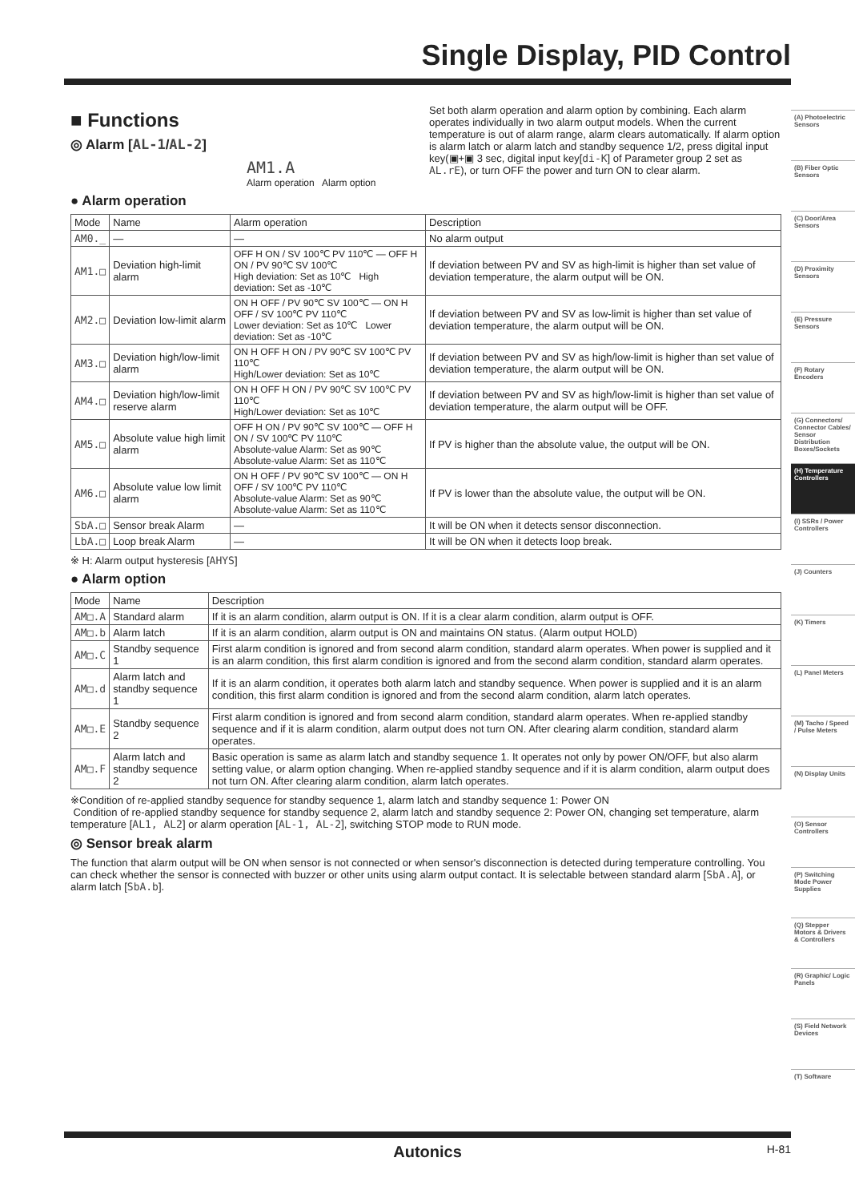Single Display, PID Control
■ Functions
◎ Alarm [AL-1/AL-2]
AM1.A
Alarm operation Alarm option
● Alarm operation
Set both alarm operation and alarm option by combining. Each alarm operates individually in two alarm output models. When the current temperature is out of alarm range, alarm clears automatically. If alarm option is alarm latch or alarm latch and standby sequence 1/2, press digital input key(▣+▣ 3 sec, digital input key[di-K] of Parameter group 2 set as AL.rE), or turn OFF the power and turn ON to clear alarm.
| Mode | Name | Alarm operation | Description |
| --- | --- | --- | --- |
| AM0._ | — | — | No alarm output |
| AM1.□ | Deviation high-limit alarm | OFF H ON / SV 100℃ PV 110℃ — OFF H ON / PV 90℃ SV 100℃ High deviation: Set as 10℃ High deviation: Set as -10℃ | If deviation between PV and SV as high-limit is higher than set value of deviation temperature, the alarm output will be ON. |
| AM2.□ | Deviation low-limit alarm | ON H OFF / PV 90℃ SV 100℃ — ON H OFF / SV 100℃ PV 110℃ Lower deviation: Set as 10℃ Lower deviation: Set as -10℃ | If deviation between PV and SV as low-limit is higher than set value of deviation temperature, the alarm output will be ON. |
| AM3.□ | Deviation high/low-limit alarm | ON H OFF H ON / PV 90℃ SV 100℃ PV 110℃ High/Lower deviation: Set as 10℃ | If deviation between PV and SV as high/low-limit is higher than set value of deviation temperature, the alarm output will be ON. |
| AM4.□ | Deviation high/low-limit reserve alarm | ON H OFF H ON / PV 90℃ SV 100℃ PV 110℃ High/Lower deviation: Set as 10℃ | If deviation between PV and SV as high/low-limit is higher than set value of deviation temperature, the alarm output will be OFF. |
| AM5.□ | Absolute value high limit alarm | OFF H ON / PV 90℃ SV 100℃ — OFF H ON / SV 100℃ PV 110℃ Absolute-value Alarm: Set as 90℃ Absolute-value Alarm: Set as 110℃ | If PV is higher than the absolute value, the output will be ON. |
| AM6.□ | Absolute value low limit alarm | ON H OFF / PV 90℃ SV 100℃ — ON H OFF / SV 100℃ PV 110℃ Absolute-value Alarm: Set as 90℃ Absolute-value Alarm: Set as 110℃ | If PV is lower than the absolute value, the output will be ON. |
| SbA.□ | Sensor break Alarm | — | It will be ON when it detects sensor disconnection. |
| LbA.□ | Loop break Alarm | — | It will be ON when it detects loop break. |
※ H: Alarm output hysteresis [AHYS]
● Alarm option
| Mode | Name | Description |
| --- | --- | --- |
| AM□.A | Standard alarm | If it is an alarm condition, alarm output is ON. If it is a clear alarm condition, alarm output is OFF. |
| AM□.b | Alarm latch | If it is an alarm condition, alarm output is ON and maintains ON status. (Alarm output HOLD) |
| AM□.C | Standby sequence 1 | First alarm condition is ignored and from second alarm condition, standard alarm operates. When power is supplied and it is an alarm condition, this first alarm condition is ignored and from the second alarm condition, standard alarm operates. |
| AM□.d | Alarm latch and standby sequence 1 | If it is an alarm condition, it operates both alarm latch and standby sequence. When power is supplied and it is an alarm condition, this first alarm condition is ignored and from the second alarm condition, alarm latch operates. |
| AM□.E | Standby sequence 2 | First alarm condition is ignored and from second alarm condition, standard alarm operates. When re-applied standby sequence and if it is alarm condition, alarm output does not turn ON. After clearing alarm condition, standard alarm operates. |
| AM□.F | Alarm latch and standby sequence 2 | Basic operation is same as alarm latch and standby sequence 1. It operates not only by power ON/OFF, but also alarm setting value, or alarm option changing. When re-applied standby sequence and if it is alarm condition, alarm output does not turn ON. After clearing alarm condition, alarm latch operates. |
※Condition of re-applied standby sequence for standby sequence 1, alarm latch and standby sequence 1: Power ON
Condition of re-applied standby sequence for standby sequence 2, alarm latch and standby sequence 2: Power ON, changing set temperature, alarm temperature [AL1, AL2] or alarm operation [AL-1, AL-2], switching STOP mode to RUN mode.
◎ Sensor break alarm
The function that alarm output will be ON when sensor is not connected or when sensor's disconnection is detected during temperature controlling. You can check whether the sensor is connected with buzzer or other units using alarm output contact. It is selectable between standard alarm [SbA.A], or alarm latch [SbA.b].
(A) Photoelectric Sensors
(B) Fiber Optic Sensors
(C) Door/Area Sensors
(D) Proximity Sensors
(E) Pressure Sensors
(F) Rotary Encoders
(G) Connectors/ Connector Cables/ Sensor Distribution Boxes/Sockets
(H) Temperature Controllers
(I) SSRs / Power Controllers
(J) Counters
(K) Timers
(L) Panel Meters
(M) Tacho / Speed / Pulse Meters
(N) Display Units
(O) Sensor Controllers
(P) Switching Mode Power Supplies
(Q) Stepper Motors & Drivers & Controllers
(R) Graphic/ Logic Panels
(S) Field Network Devices
(T) Software
Autonics H-81